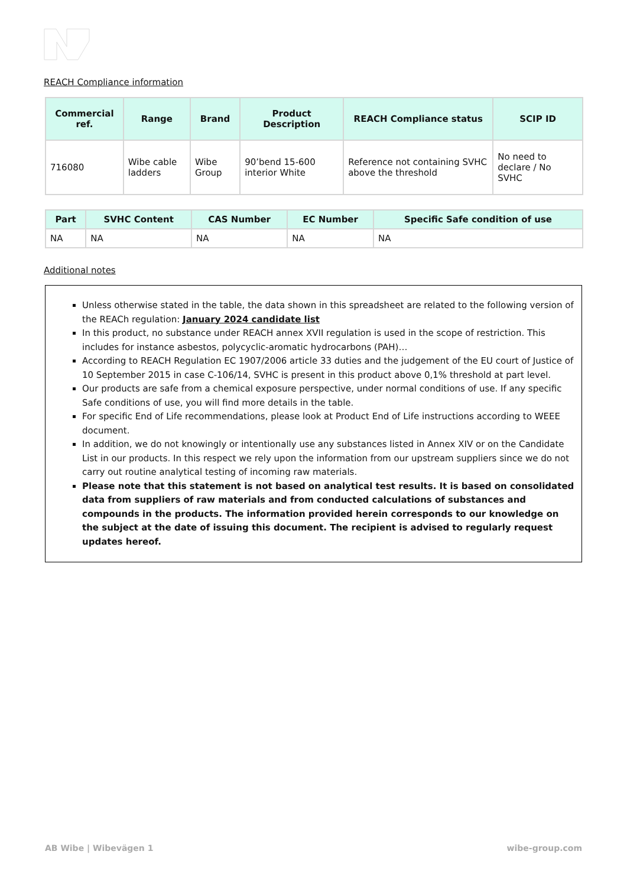REACH Compliance information
| Commercial ref. | Range | Brand | Product Description | REACH Compliance status | SCIP ID |
| --- | --- | --- | --- | --- | --- |
| 716080 | Wibe cable ladders | Wibe Group | 90’bend 15-600 interior White | Reference not containing SVHC above the threshold | No need to declare / No SVHC |
| Part | SVHC Content | CAS Number | EC Number | Specific Safe condition of use |
| --- | --- | --- | --- | --- |
| NA | NA | NA | NA | NA |
Additional notes
Unless otherwise stated in the table, the data shown in this spreadsheet are related to the following version of the REACh regulation: January 2024 candidate list
In this product, no substance under REACH annex XVII regulation is used in the scope of restriction. This includes for instance asbestos, polycyclic-aromatic hydrocarbons (PAH)…
According to REACH Regulation EC 1907/2006 article 33 duties and the judgement of the EU court of Justice of 10 September 2015 in case C-106/14, SVHC is present in this product above 0,1% threshold at part level.
Our products are safe from a chemical exposure perspective, under normal conditions of use. If any specific Safe conditions of use, you will find more details in the table.
For specific End of Life recommendations, please look at Product End of Life instructions according to WEEE document.
In addition, we do not knowingly or intentionally use any substances listed in Annex XIV or on the Candidate List in our products. In this respect we rely upon the information from our upstream suppliers since we do not carry out routine analytical testing of incoming raw materials.
Please note that this statement is not based on analytical test results. It is based on consolidated data from suppliers of raw materials and from conducted calculations of substances and compounds in the products. The information provided herein corresponds to our knowledge on the subject at the date of issuing this document. The recipient is advised to regularly request updates hereof.
AB Wibe | Wibevägen 1 wibe-group.com